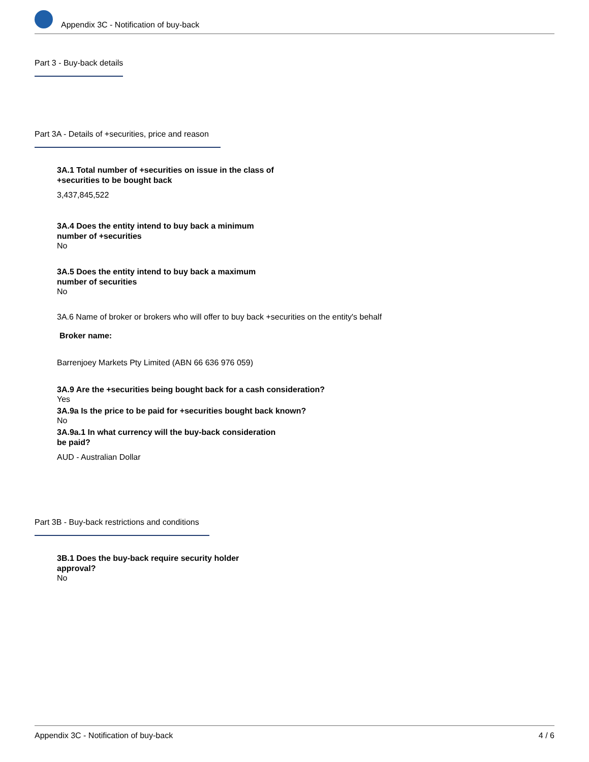Appendix 3C - Notification of buy-back
Part 3 - Buy-back details
Part 3A - Details of +securities, price and reason
3A.1 Total number of +securities on issue in the class of
+securities to be bought back
3,437,845,522
3A.4 Does the entity intend to buy back a minimum
number of +securities
No
3A.5 Does the entity intend to buy back a maximum
number of securities
No
3A.6 Name of broker or brokers who will offer to buy back +securities on the entity's behalf
Broker name:
Barrenjoey Markets Pty Limited (ABN 66 636 976 059)
3A.9 Are the +securities being bought back for a cash consideration?
Yes
3A.9a Is the price to be paid for +securities bought back known?
No
3A.9a.1 In what currency will the buy-back consideration
be paid?
AUD - Australian Dollar
Part 3B - Buy-back restrictions and conditions
3B.1 Does the buy-back require security holder
approval?
No
Appendix 3C - Notification of buy-back 4 / 6